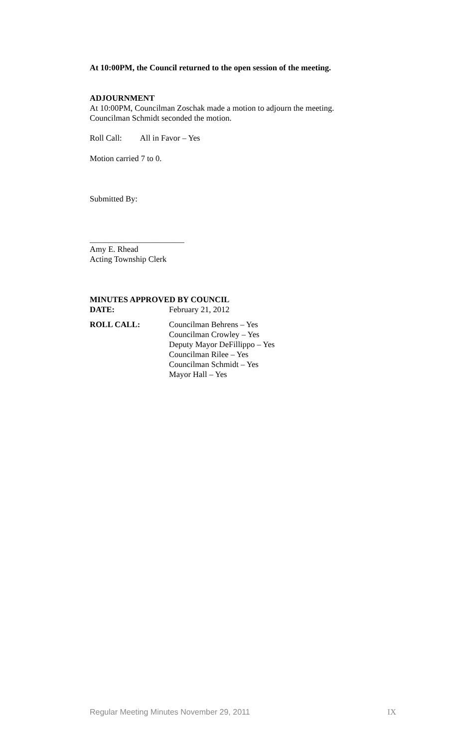At 10:00PM, the Council returned to the open session of the meeting.
ADJOURNMENT
At 10:00PM, Councilman Zoschak made a motion to adjourn the meeting.
Councilman Schmidt seconded the motion.
Roll Call: All in Favor – Yes
Motion carried 7 to 0.
Submitted By:
_______________________
Amy E. Rhead
Acting Township Clerk
MINUTES APPROVED BY COUNCIL
| DATE: | February 21, 2012 |
| ROLL CALL: | Councilman Behrens – Yes Councilman Crowley – Yes Deputy Mayor DeFillippo – Yes Councilman Rilee – Yes Councilman Schmidt – Yes Mayor Hall – Yes |
Regular Meeting Minutes November 29, 2011 IX